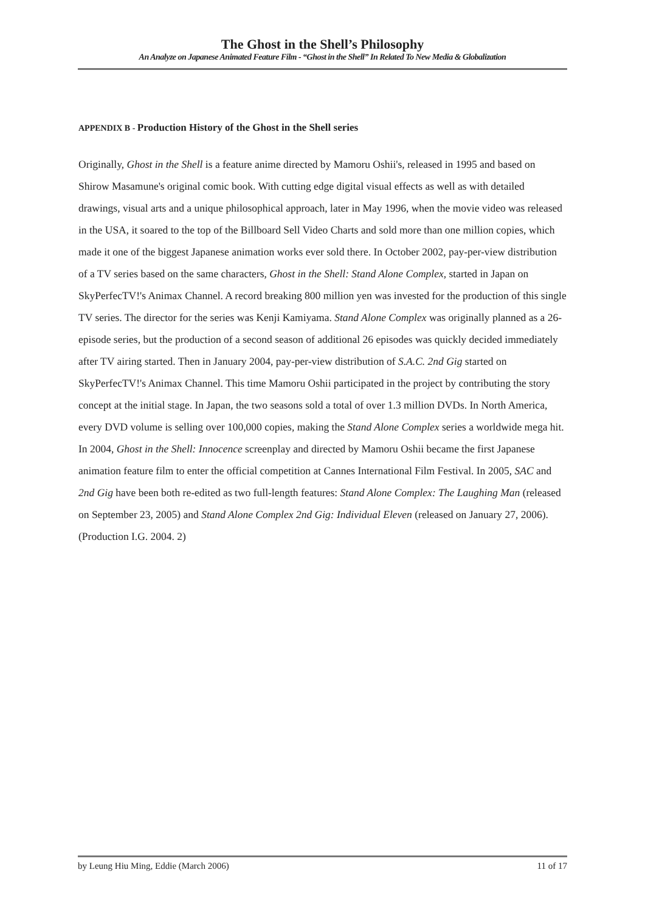The Ghost in the Shell’s Philosophy
An Analyze on Japanese Animated Feature Film - “Ghost in the Shell” In Related To New Media & Globalization
APPENDIX B - Production History of the Ghost in the Shell series
Originally, Ghost in the Shell is a feature anime directed by Mamoru Oshii's, released in 1995 and based on Shirow Masamune's original comic book. With cutting edge digital visual effects as well as with detailed drawings, visual arts and a unique philosophical approach, later in May 1996, when the movie video was released in the USA, it soared to the top of the Billboard Sell Video Charts and sold more than one million copies, which made it one of the biggest Japanese animation works ever sold there. In October 2002, pay-per-view distribution of a TV series based on the same characters, Ghost in the Shell: Stand Alone Complex, started in Japan on SkyPerfecTV!'s Animax Channel. A record breaking 800 million yen was invested for the production of this single TV series. The director for the series was Kenji Kamiyama. Stand Alone Complex was originally planned as a 26-episode series, but the production of a second season of additional 26 episodes was quickly decided immediately after TV airing started. Then in January 2004, pay-per-view distribution of S.A.C. 2nd Gig started on SkyPerfecTV!'s Animax Channel. This time Mamoru Oshii participated in the project by contributing the story concept at the initial stage. In Japan, the two seasons sold a total of over 1.3 million DVDs. In North America, every DVD volume is selling over 100,000 copies, making the Stand Alone Complex series a worldwide mega hit. In 2004, Ghost in the Shell: Innocence screenplay and directed by Mamoru Oshii became the first Japanese animation feature film to enter the official competition at Cannes International Film Festival. In 2005, SAC and 2nd Gig have been both re-edited as two full-length features: Stand Alone Complex: The Laughing Man (released on September 23, 2005) and Stand Alone Complex 2nd Gig: Individual Eleven (released on January 27, 2006). (Production I.G. 2004. 2)
by Leung Hiu Ming, Eddie (March 2006) 11 of 17